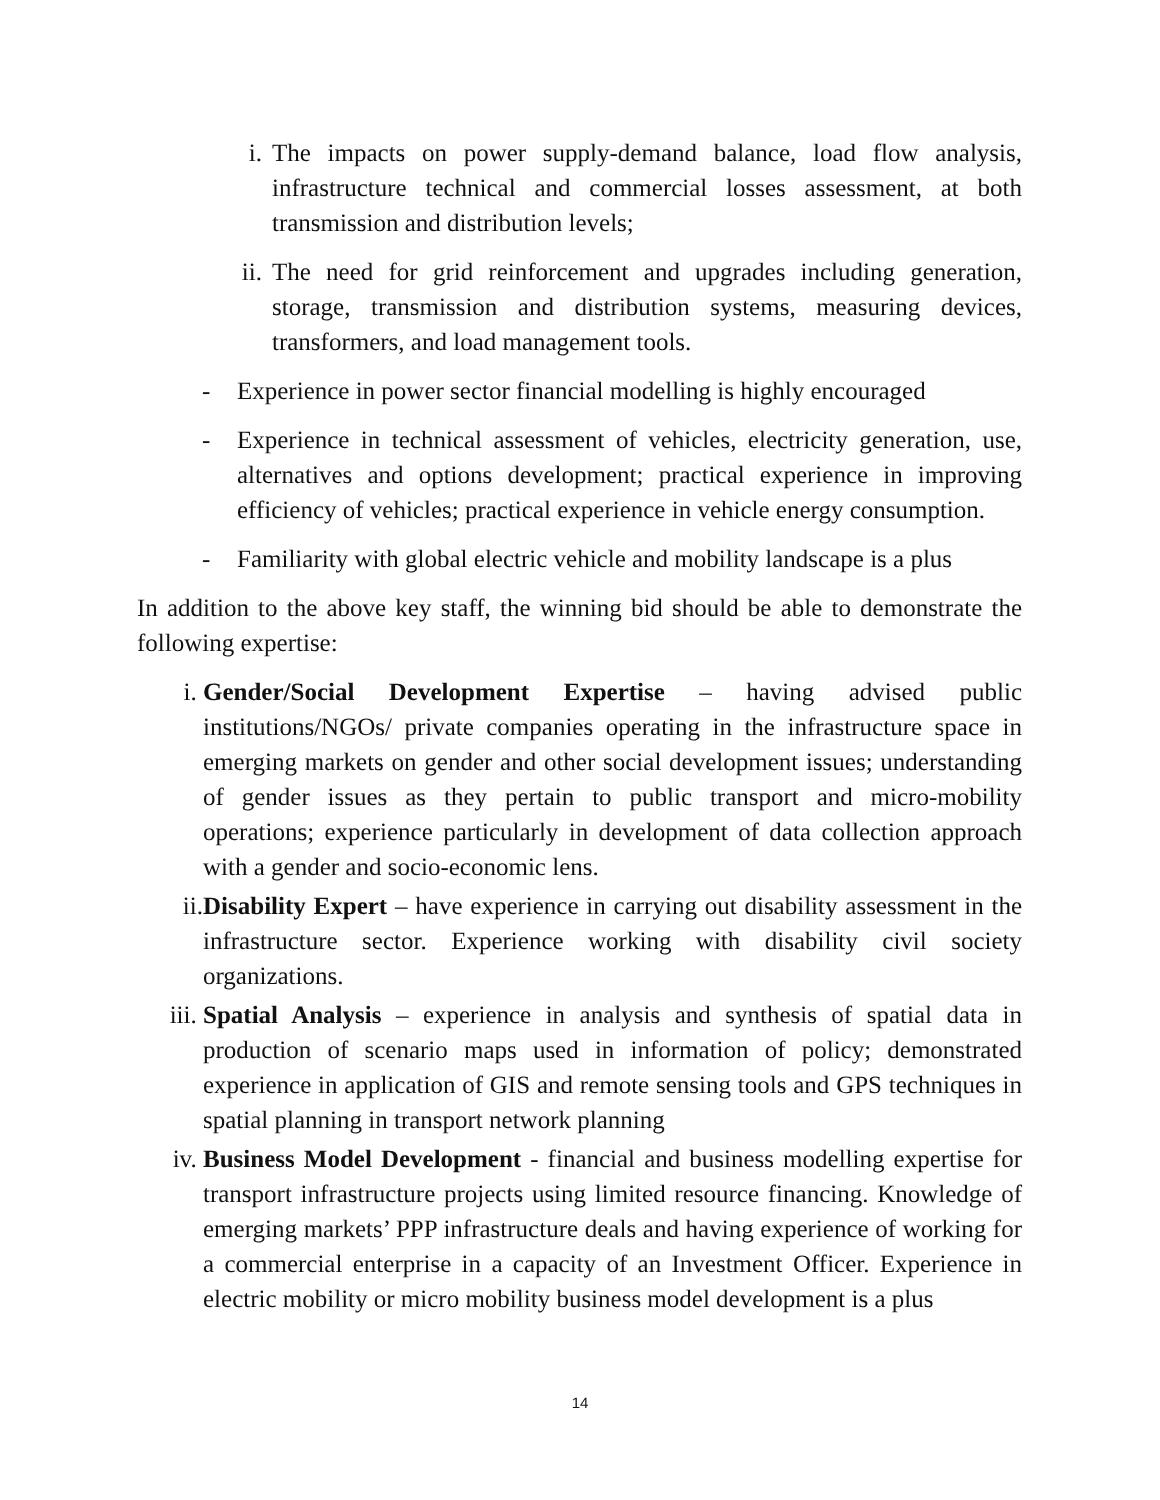i. The impacts on power supply-demand balance, load flow analysis, infrastructure technical and commercial losses assessment, at both transmission and distribution levels;
ii. The need for grid reinforcement and upgrades including generation, storage, transmission and distribution systems, measuring devices, transformers, and load management tools.
- Experience in power sector financial modelling is highly encouraged
- Experience in technical assessment of vehicles, electricity generation, use, alternatives and options development; practical experience in improving efficiency of vehicles; practical experience in vehicle energy consumption.
- Familiarity with global electric vehicle and mobility landscape is a plus
In addition to the above key staff, the winning bid should be able to demonstrate the following expertise:
i. Gender/Social Development Expertise – having advised public institutions/NGOs/ private companies operating in the infrastructure space in emerging markets on gender and other social development issues; understanding of gender issues as they pertain to public transport and micro-mobility operations; experience particularly in development of data collection approach with a gender and socio-economic lens.
ii. Disability Expert – have experience in carrying out disability assessment in the infrastructure sector. Experience working with disability civil society organizations.
iii. Spatial Analysis – experience in analysis and synthesis of spatial data in production of scenario maps used in information of policy; demonstrated experience in application of GIS and remote sensing tools and GPS techniques in spatial planning in transport network planning
iv. Business Model Development - financial and business modelling expertise for transport infrastructure projects using limited resource financing. Knowledge of emerging markets’ PPP infrastructure deals and having experience of working for a commercial enterprise in a capacity of an Investment Officer. Experience in electric mobility or micro mobility business model development is a plus
14